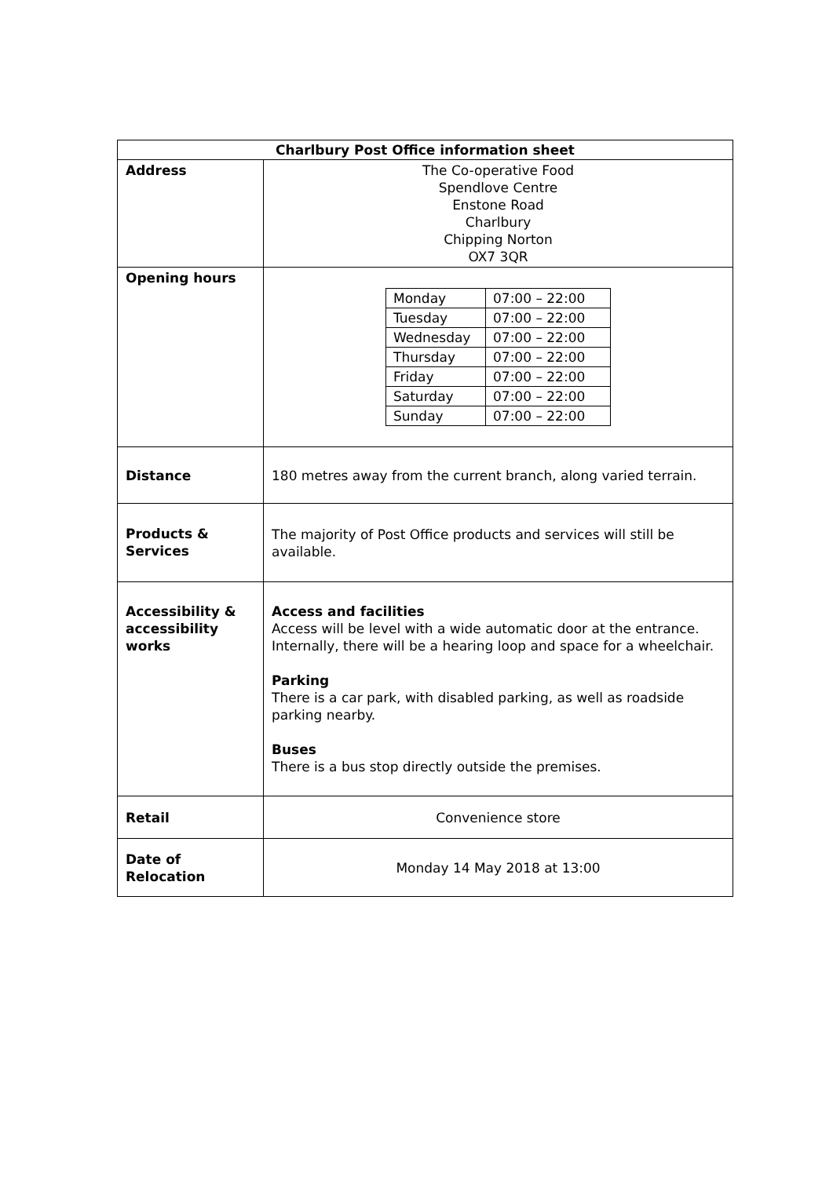| Charlbury Post Office information sheet | |
| --- | --- |
| Address | The Co-operative Food Spendlove Centre Enstone Road Charlbury Chipping Norton OX7 3QR |
| Opening hours | / Monday / 07:00 – 22:00 / / Tuesday / 07:00 – 22:00 / / Wednesday / 07:00 – 22:00 / / Thursday / 07:00 – 22:00 / / Friday / 07:00 – 22:00 / / Saturday / 07:00 – 22:00 / / Sunday / 07:00 – 22:00 / |
| Distance | 180 metres away from the current branch, along varied terrain. |
| Products & Services | The majority of Post Office products and services will still be available. |
| Accessibility & accessibility works | Access and facilities Access will be level with a wide automatic door at the entrance. Internally, there will be a hearing loop and space for a wheelchair. Parking There is a car park, with disabled parking, as well as roadside parking nearby. Buses There is a bus stop directly outside the premises. |
| Retail | Convenience store |
| Date of Relocation | Monday 14 May 2018 at 13:00 |